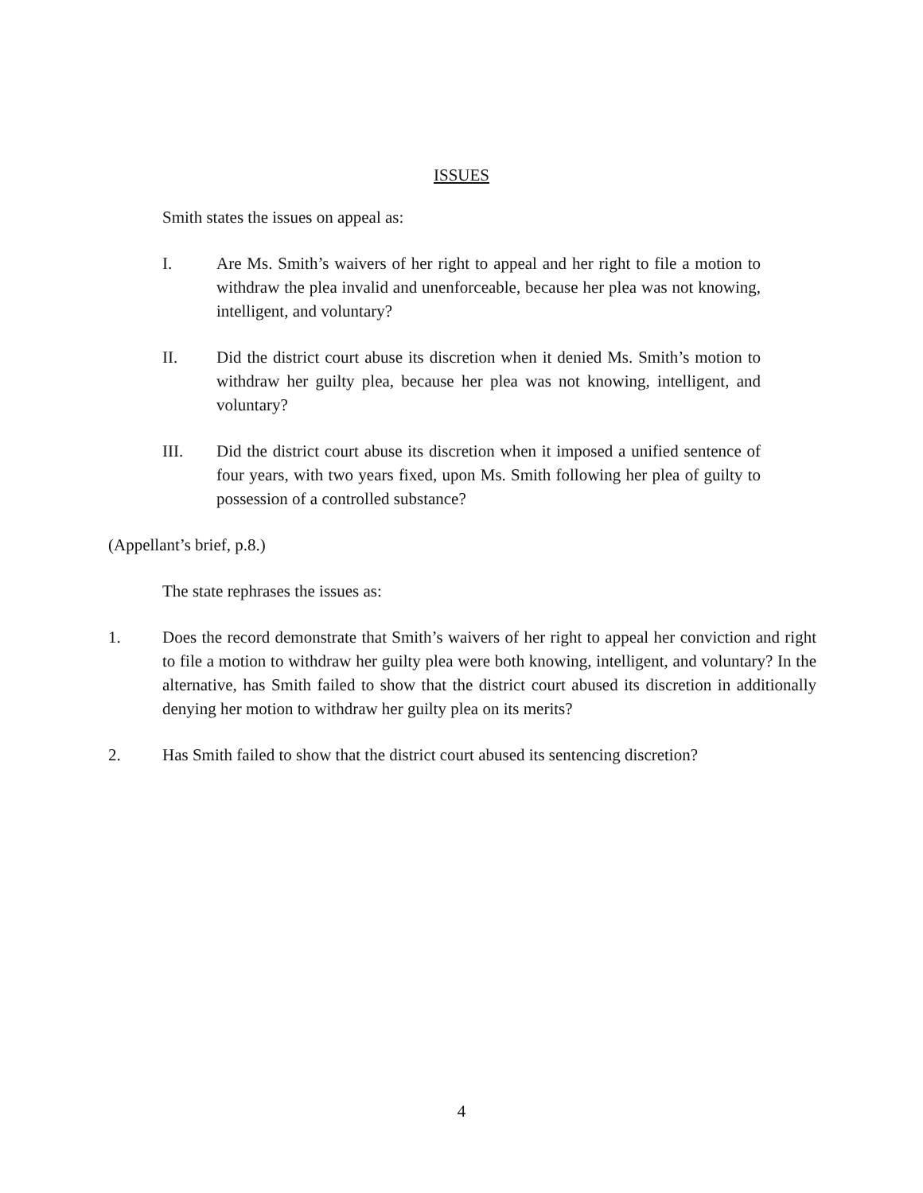ISSUES
Smith states the issues on appeal as:
I. Are Ms. Smith’s waivers of her right to appeal and her right to file a motion to withdraw the plea invalid and unenforceable, because her plea was not knowing, intelligent, and voluntary?
II. Did the district court abuse its discretion when it denied Ms. Smith’s motion to withdraw her guilty plea, because her plea was not knowing, intelligent, and voluntary?
III. Did the district court abuse its discretion when it imposed a unified sentence of four years, with two years fixed, upon Ms. Smith following her plea of guilty to possession of a controlled substance?
(Appellant’s brief, p.8.)
The state rephrases the issues as:
1. Does the record demonstrate that Smith’s waivers of her right to appeal her conviction and right to file a motion to withdraw her guilty plea were both knowing, intelligent, and voluntary? In the alternative, has Smith failed to show that the district court abused its discretion in additionally denying her motion to withdraw her guilty plea on its merits?
2. Has Smith failed to show that the district court abused its sentencing discretion?
4